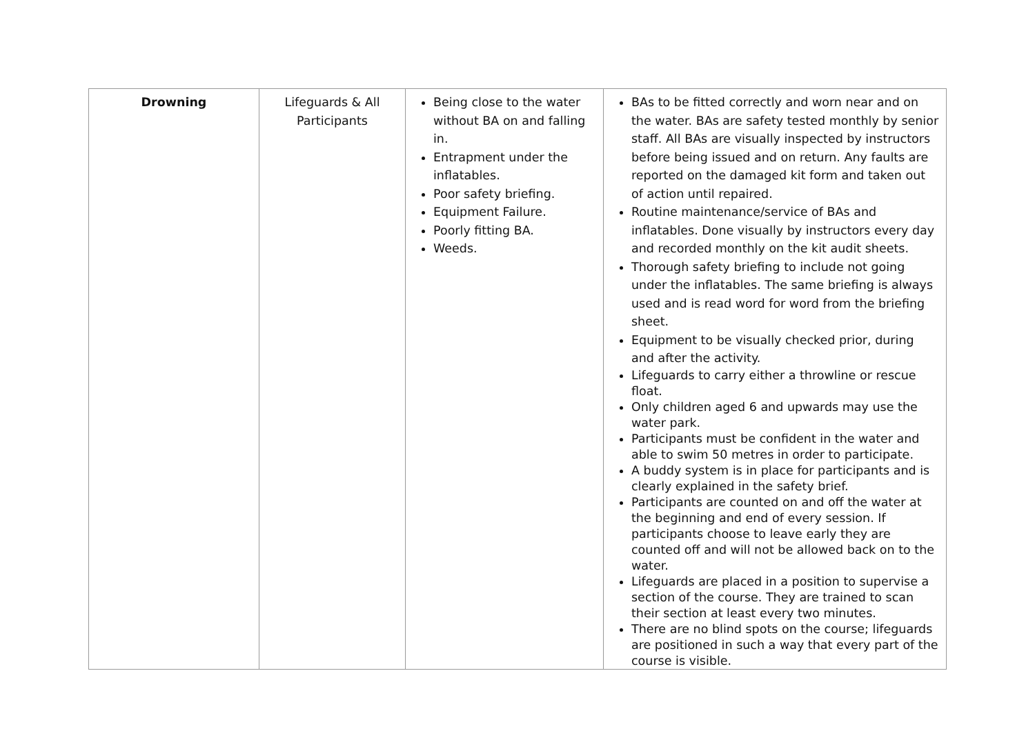| Drowning | Lifeguards & All Participants | Being close to the water without BA on and falling in. Entrapment under the inflatables. Poor safety briefing. Equipment Failure. Poorly fitting BA. Weeds. | BAs to be fitted correctly and worn near and on the water. BAs are safety tested monthly by senior staff. All BAs are visually inspected by instructors before being issued and on return. Any faults are reported on the damaged kit form and taken out of action until repaired. Routine maintenance/service of BAs and inflatables. Done visually by instructors every day and recorded monthly on the kit audit sheets. Thorough safety briefing to include not going under the inflatables. The same briefing is always used and is read word for word from the briefing sheet. Equipment to be visually checked prior, during and after the activity. Lifeguards to carry either a throwline or rescue float. Only children aged 6 and upwards may use the water park. Participants must be confident in the water and able to swim 50 metres in order to participate. A buddy system is in place for participants and is clearly explained in the safety brief. Participants are counted on and off the water at the beginning and end of every session. If participants choose to leave early they are counted off and will not be allowed back on to the water. Lifeguards are placed in a position to supervise a section of the course. They are trained to scan their section at least every two minutes. There are no blind spots on the course; lifeguards are positioned in such a way that every part of the course is visible. |